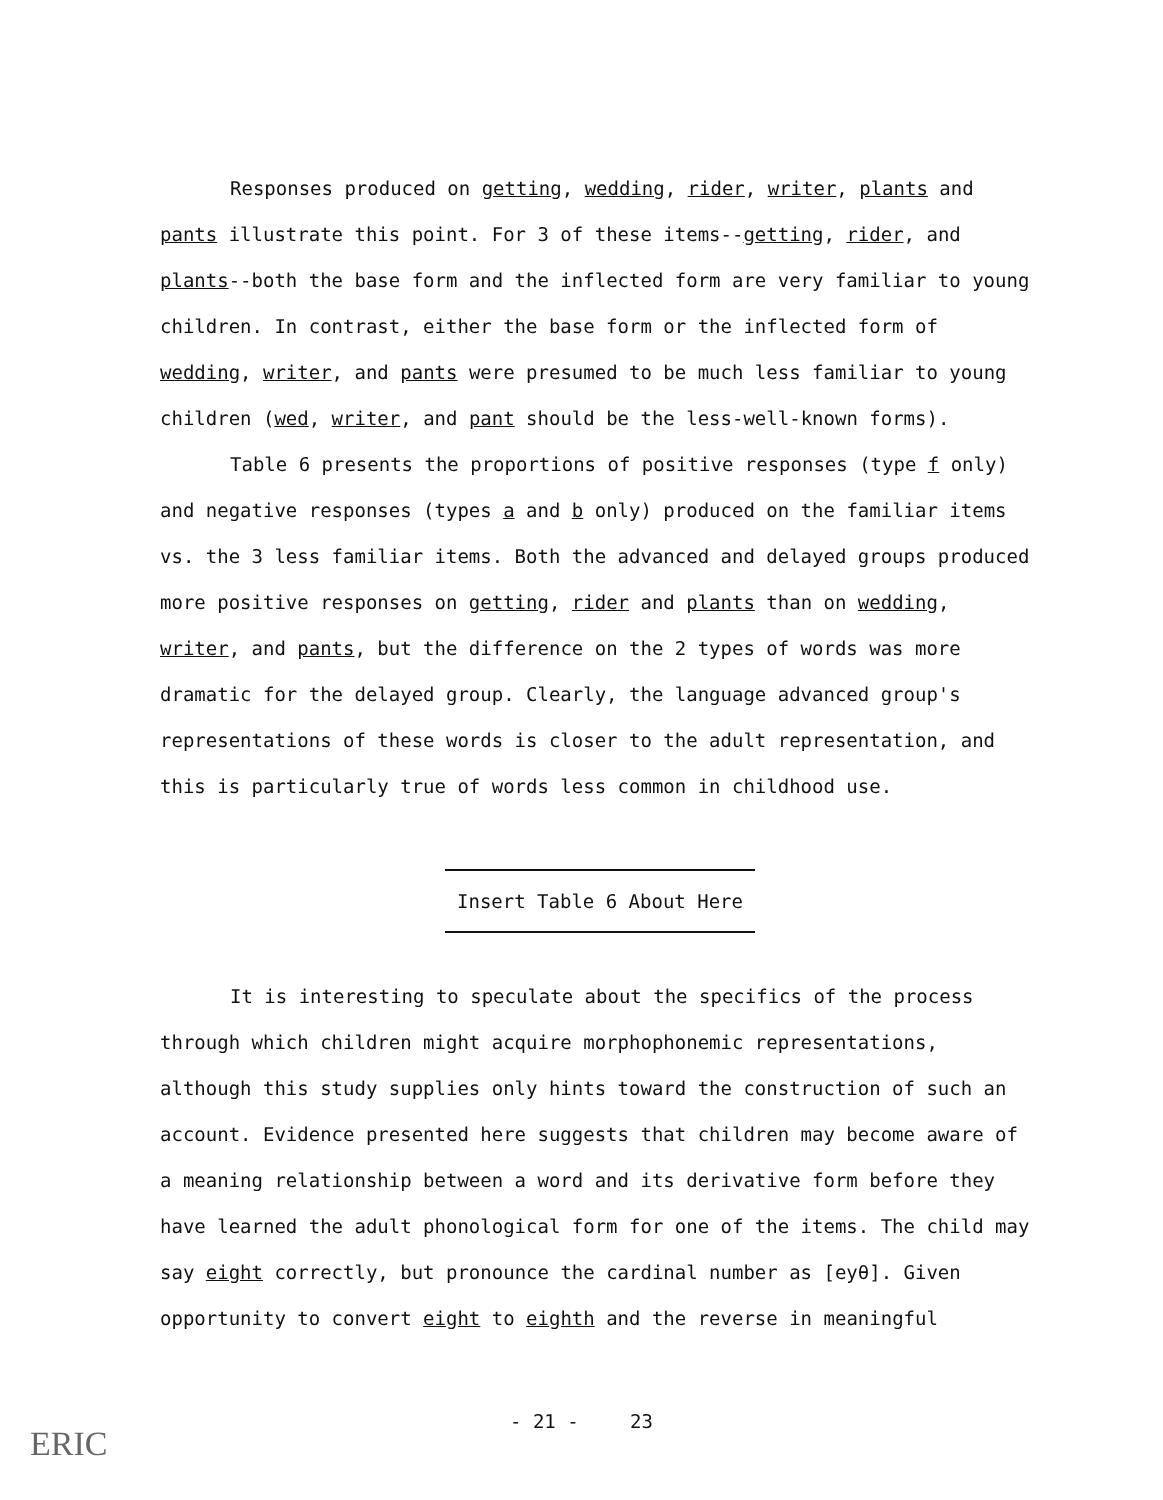Responses produced on getting, wedding, rider, writer, plants and pants illustrate this point. For 3 of these items--getting, rider, and plants--both the base form and the inflected form are very familiar to young children. In contrast, either the base form or the inflected form of wedding, writer, and pants were presumed to be much less familiar to young children (wed, writer, and pant should be the less-well-known forms).
Table 6 presents the proportions of positive responses (type f only) and negative responses (types a and b only) produced on the familiar items vs. the 3 less familiar items. Both the advanced and delayed groups produced more positive responses on getting, rider and plants than on wedding, writer, and pants, but the difference on the 2 types of words was more dramatic for the delayed group. Clearly, the language advanced group's representations of these words is closer to the adult representation, and this is particularly true of words less common in childhood use.
Insert Table 6 About Here
It is interesting to speculate about the specifics of the process through which children might acquire morphophonemic representations, although this study supplies only hints toward the construction of such an account. Evidence presented here suggests that children may become aware of a meaning relationship between a word and its derivative form before they have learned the adult phonological form for one of the items. The child may say eight correctly, but pronounce the cardinal number as [eyθ]. Given opportunity to convert eight to eighth and the reverse in meaningful
ERIC
- 21 - 23